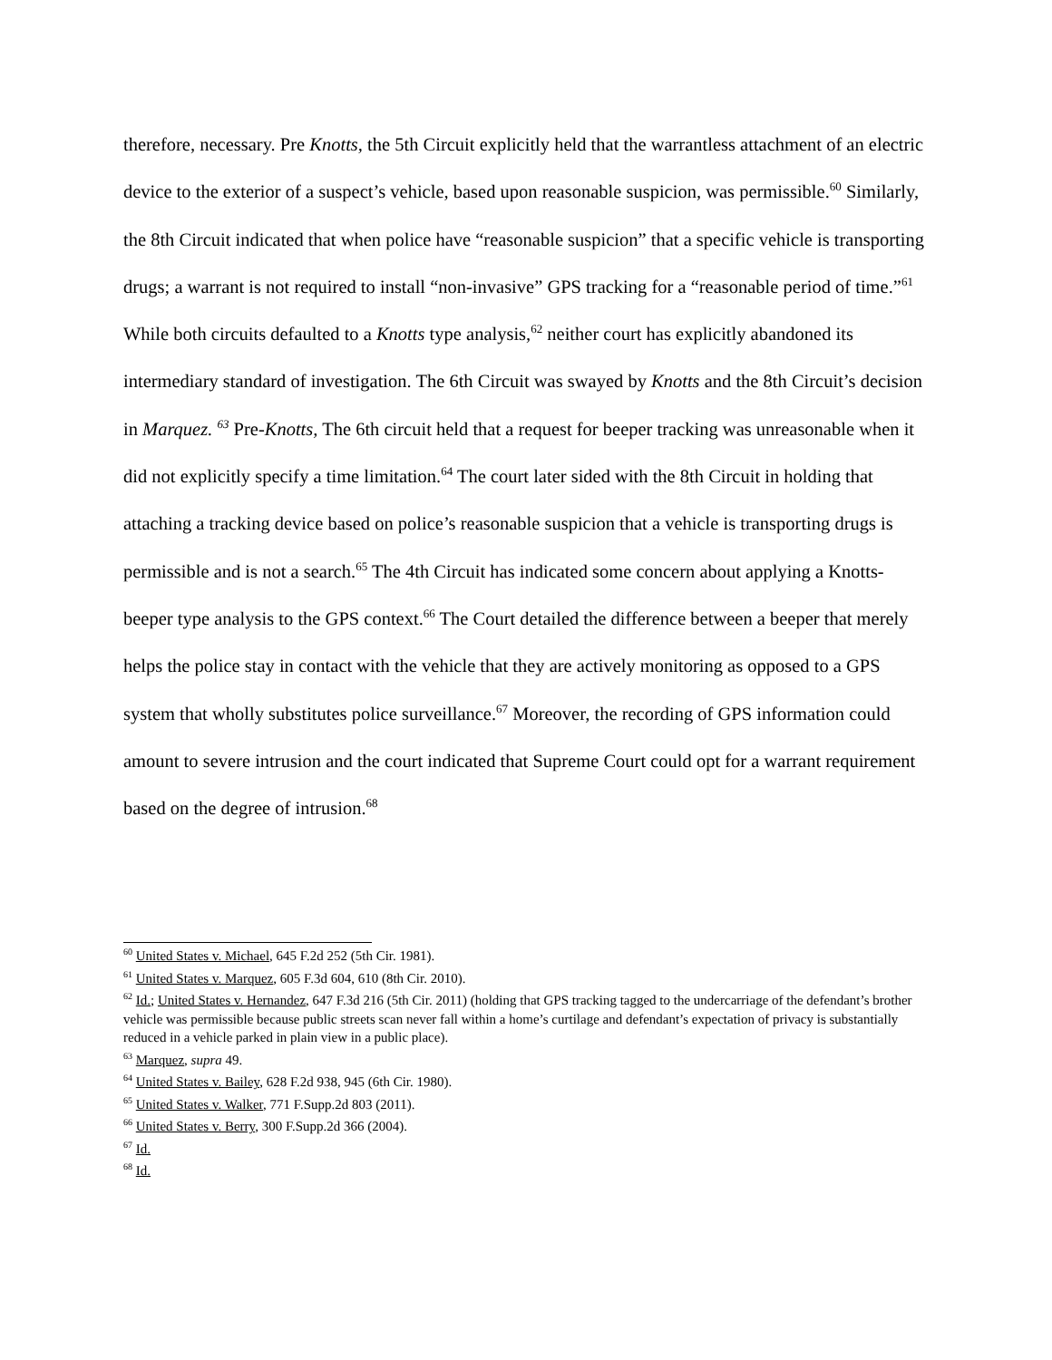therefore, necessary. Pre Knotts, the 5th Circuit explicitly held that the warrantless attachment of an electric device to the exterior of a suspect’s vehicle, based upon reasonable suspicion, was permissible.<sup>60</sup> Similarly, the 8th Circuit indicated that when police have “reasonable suspicion” that a specific vehicle is transporting drugs; a warrant is not required to install “non-invasive” GPS tracking for a “reasonable period of time.”<sup>61</sup> While both circuits defaulted to a Knotts type analysis,<sup>62</sup> neither court has explicitly abandoned its intermediary standard of investigation. The 6th Circuit was swayed by Knotts and the 8th Circuit’s decision in Marquez. <sup>63</sup> Pre-Knotts, The 6th circuit held that a request for beeper tracking was unreasonable when it did not explicitly specify a time limitation.<sup>64</sup> The court later sided with the 8th Circuit in holding that attaching a tracking device based on police’s reasonable suspicion that a vehicle is transporting drugs is permissible and is not a search.<sup>65</sup> The 4th Circuit has indicated some concern about applying a Knotts-beeper type analysis to the GPS context.<sup>66</sup> The Court detailed the difference between a beeper that merely helps the police stay in contact with the vehicle that they are actively monitoring as opposed to a GPS system that wholly substitutes police surveillance.<sup>67</sup> Moreover, the recording of GPS information could amount to severe intrusion and the court indicated that Supreme Court could opt for a warrant requirement based on the degree of intrusion.<sup>68</sup>
<sup>60</sup> United States v. Michael, 645 F.2d 252 (5th Cir. 1981).
<sup>61</sup> United States v. Marquez, 605 F.3d 604, 610 (8th Cir. 2010).
<sup>62</sup> Id.; United States v. Hernandez, 647 F.3d 216 (5th Cir. 2011) (holding that GPS tracking tagged to the undercarriage of the defendant’s brother vehicle was permissible because public streets scan never fall within a home’s curtilage and defendant’s expectation of privacy is substantially reduced in a vehicle parked in plain view in a public place).
<sup>63</sup> Marquez, supra 49.
<sup>64</sup> United States v. Bailey, 628 F.2d 938, 945 (6th Cir. 1980).
<sup>65</sup> United States v. Walker, 771 F.Supp.2d 803 (2011).
<sup>66</sup> United States v. Berry, 300 F.Supp.2d 366 (2004).
<sup>67</sup> Id.
<sup>68</sup> Id.